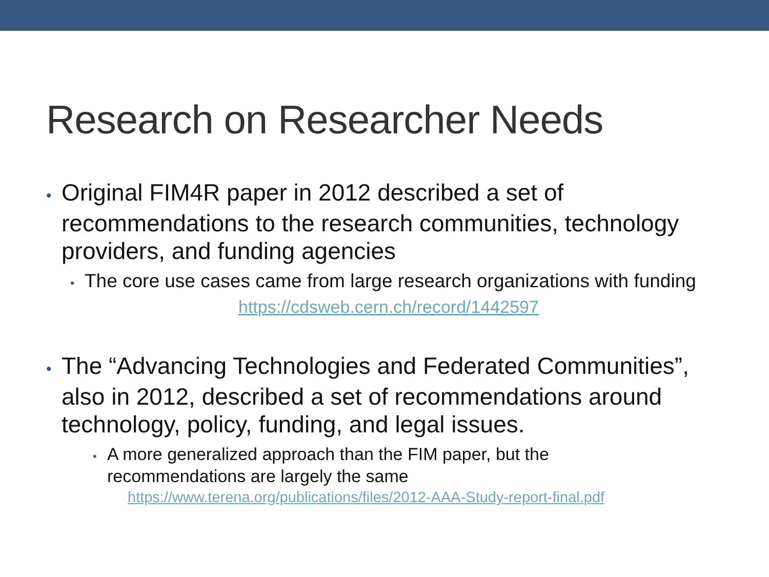Research on Researcher Needs
• Original FIM4R paper in 2012 described a set of recommendations to the research communities, technology providers, and funding agencies
• The core use cases came from large research organizations with funding
https://cdsweb.cern.ch/record/1442597
• The “Advancing Technologies and Federated Communities”, also in 2012, described a set of recommendations around technology, policy, funding, and legal issues.
• A more generalized approach than the FIM paper, but the recommendations are largely the same
https://www.terena.org/publications/files/2012-AAA-Study-report-final.pdf